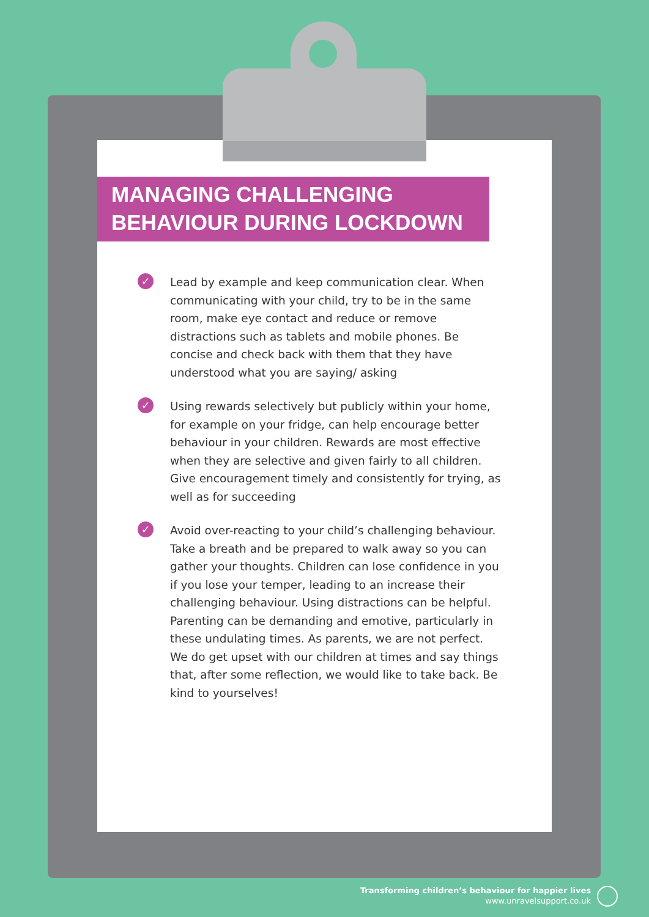MANAGING CHALLENGING
BEHAVIOUR DURING LOCKDOWN
✓
Lead by example and keep communication clear. When communicating with your child, try to be in the same room, make eye contact and reduce or remove distractions such as tablets and mobile phones. Be concise and check back with them that they have understood what you are saying/ asking
✓
Using rewards selectively but publicly within your home, for example on your fridge, can help encourage better behaviour in your children. Rewards are most effective when they are selective and given fairly to all children. Give encouragement timely and consistently for trying, as well as for succeeding
✓
Avoid over-reacting to your child’s challenging behaviour. Take a breath and be prepared to walk away so you can gather your thoughts. Children can lose confidence in you if you lose your temper, leading to an increase their challenging behaviour. Using distractions can be helpful. Parenting can be demanding and emotive, particularly in these undulating times. As parents, we are not perfect. We do get upset with our children at times and say things that, after some reflection, we would like to take back. Be kind to yourselves!
Transforming children’s behaviour for happier lives
www.unravelsupport.co.uk